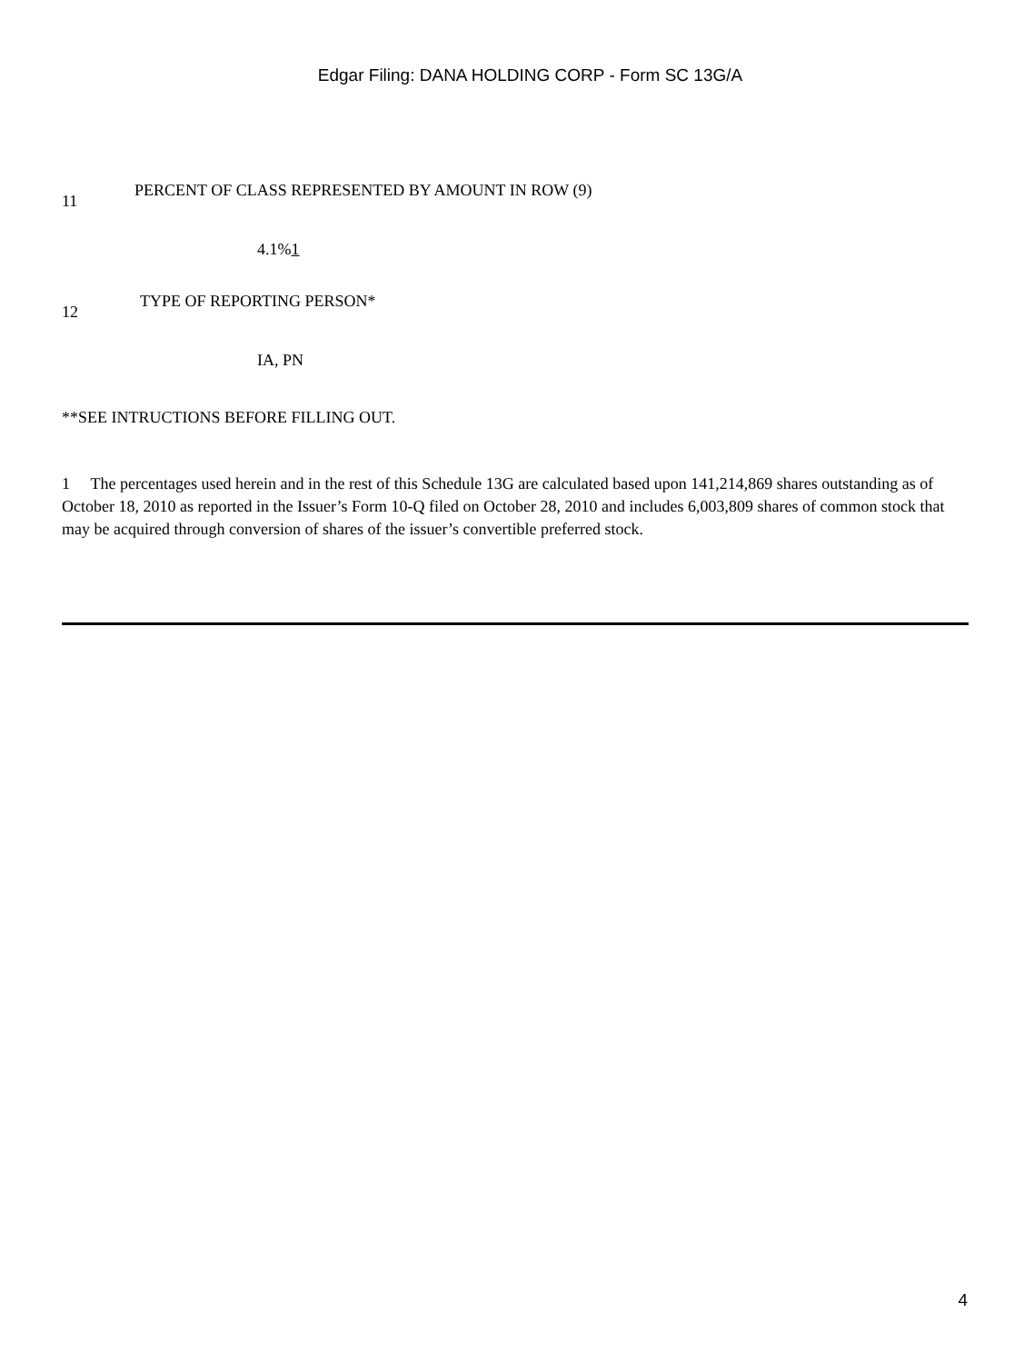Edgar Filing: DANA HOLDING CORP - Form SC 13G/A
11
PERCENT OF CLASS REPRESENTED BY AMOUNT IN ROW (9)
4.1%1
12
TYPE OF REPORTING PERSON*
IA, PN
**SEE INTRUCTIONS BEFORE FILLING OUT.
1 The percentages used herein and in the rest of this Schedule 13G are calculated based upon 141,214,869 shares outstanding as of October 18, 2010 as reported in the Issuer’s Form 10-Q filed on October 28, 2010 and includes 6,003,809 shares of common stock that may be acquired through conversion of shares of the issuer’s convertible preferred stock.
4